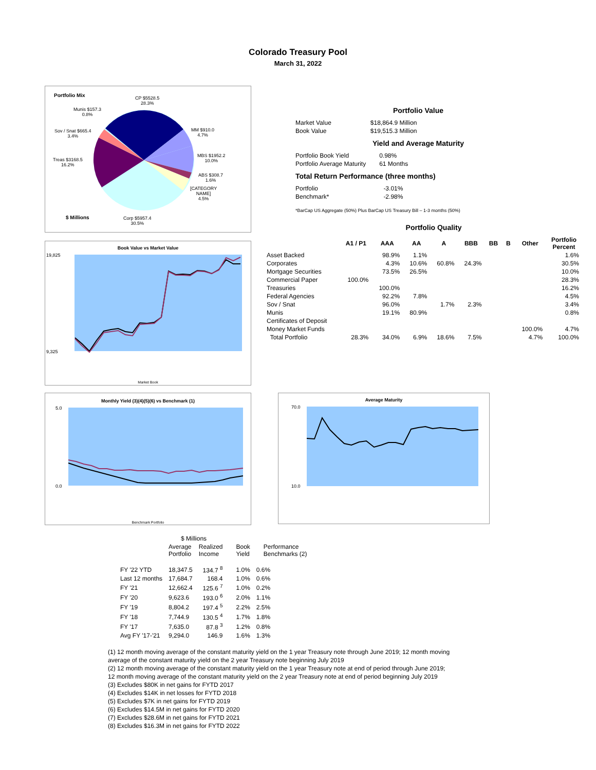Colorado Treasury Pool
March 31, 2022
Portfolio Mix
CP $5528.5
28.3%
Munis $157.3
0.8%
Sov / Snat $665.4
3.4%
MM $910.0
4.7%
MBS $1952.2
10.0%
Treas $3168.5
16.2%
ABS $308.7
1.6%
[CATEGORY
NAME]
4.5%
$ Millions
Corp $5957.4
30.5%
Book Value vs Market Value
19,825
9,325
Market Book
Portfolio Value
| Market Value | $18,864.9 Million |
| Book Value | $19,515.3 Million |
Yield and Average Maturity
| Portfolio Book Yield | 0.98% |
| Portfolio Average Maturity | 61 Months |
Total Return Performance (three months)
| Portfolio | -3.01% |
| Benchmark* | -2.98% |
*BarCap US Aggregate (50%) Plus BarCap US Treasury Bill – 1-3 months (50%)
Portfolio Quality
| | A1 / P1 | AAA | AA | A | BBB | BB | B | Other | Portfolio Percent |
| --- | --- | --- | --- | --- | --- | --- | --- | --- | --- |
| Asset Backed | | 98.9% | 1.1% | | | | | | 1.6% |
| Corporates | | 4.3% | 10.6% | 60.8% | 24.3% | | | | 30.5% |
| Mortgage Securities | | 73.5% | 26.5% | | | | | | 10.0% |
| Commercial Paper | 100.0% | | | | | | | | 28.3% |
| Treasuries | | 100.0% | | | | | | | 16.2% |
| Federal Agencies | | 92.2% | 7.8% | | | | | | 4.5% |
| Sov / Snat | | 96.0% | | 1.7% | 2.3% | | | | 3.4% |
| Munis | | 19.1% | 80.9% | | | | | | 0.8% |
| Certificates of Deposit | | | | | | | | | |
| Money Market Funds | | | | | | | | 100.0% | 4.7% |
| Total Portfolio | 28.3% | 34.0% | 6.9% | 18.6% | 7.5% | | | 4.7% | 100.0% |
Monthly Yield (3)(4)(5)(6) vs Benchmark (1)
5.0
0.0
Benchmark Portfolio
Average Maturity
70.0
10.0
| | $ Millions | | | |
| | Average Portfolio | Realized Income | Book Yield | Performance Benchmarks (2) |
| FY '22 YTD | 18,347.5 | 134.7 <sup>8</sup> | 1.0% | 0.6% |
| Last 12 months | 17,684.7 | 168.4 | 1.0% | 0.6% |
| FY '21 | 12,662.4 | 125.6 <sup>7</sup> | 1.0% | 0.2% |
| FY '20 | 9,623.6 | 193.0 <sup>6</sup> | 2.0% | 1.1% |
| FY '19 | 8,804.2 | 197.4 <sup>5</sup> | 2.2% | 2.5% |
| FY '18 | 7,744.9 | 130.5 <sup>4</sup> | 1.7% | 1.8% |
| FY '17 | 7,635.0 | 87.8 <sup>3</sup> | 1.2% | 0.8% |
| Avg FY '17-'21 | 9,294.0 | 146.9 | 1.6% | 1.3% |
(1) 12 month moving average of the constant maturity yield on the 1 year Treasury note through June 2019; 12 month moving
average of the constant maturity yield on the 2 year Treasury note beginning July 2019
(2) 12 month moving average of the constant maturity yield on the 1 year Treasury note at end of period through June 2019;
12 month moving average of the constant maturity yield on the 2 year Treasury note at end of period beginning July 2019
(3) Excludes $80K in net gains for FYTD 2017
(4) Excludes $14K in net losses for FYTD 2018
(5) Excludes $7K in net gains for FYTD 2019
(6) Excludes $14.5M in net gains for FYTD 2020
(7) Excludes $28.6M in net gains for FYTD 2021
(8) Excludes $16.3M in net gains for FYTD 2022